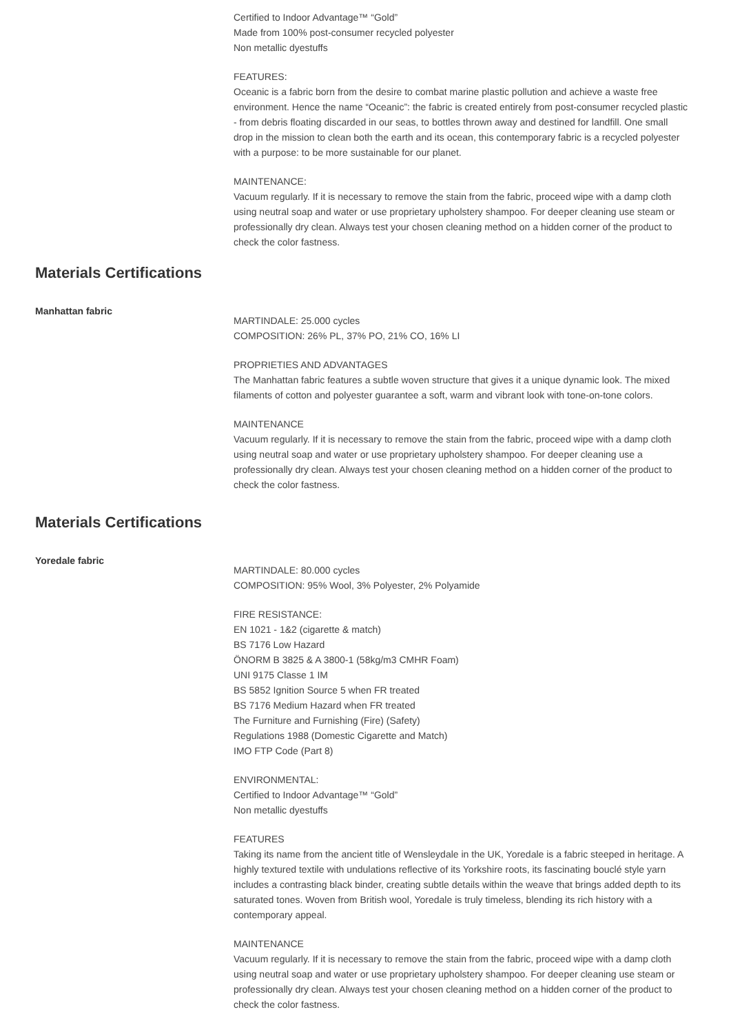Certified to Indoor Advantage™ “Gold”
Made from 100% post-consumer recycled polyester
Non metallic dyestuffs
FEATURES:
Oceanic is a fabric born from the desire to combat marine plastic pollution and achieve a waste free environment. Hence the name “Oceanic”: the fabric is created entirely from post-consumer recycled plastic - from debris floating discarded in our seas, to bottles thrown away and destined for landfill. One small drop in the mission to clean both the earth and its ocean, this contemporary fabric is a recycled polyester with a purpose: to be more sustainable for our planet.
MAINTENANCE:
Vacuum regularly. If it is necessary to remove the stain from the fabric, proceed wipe with a damp cloth using neutral soap and water or use proprietary upholstery shampoo. For deeper cleaning use steam or professionally dry clean. Always test your chosen cleaning method on a hidden corner of the product to check the color fastness.
Materials Certifications
Manhattan fabric
MARTINDALE: 25.000 cycles
COMPOSITION: 26% PL, 37% PO, 21% CO, 16% LI
PROPRIETIES AND ADVANTAGES
The Manhattan fabric features a subtle woven structure that gives it a unique dynamic look. The mixed filaments of cotton and polyester guarantee a soft, warm and vibrant look with tone-on-tone colors.
MAINTENANCE
Vacuum regularly. If it is necessary to remove the stain from the fabric, proceed wipe with a damp cloth using neutral soap and water or use proprietary upholstery shampoo. For deeper cleaning use a professionally dry clean. Always test your chosen cleaning method on a hidden corner of the product to check the color fastness.
Materials Certifications
Yoredale fabric
MARTINDALE: 80.000 cycles
COMPOSITION: 95% Wool, 3% Polyester, 2% Polyamide
FIRE RESISTANCE:
EN 1021 - 1&2 (cigarette & match)
BS 7176 Low Hazard
ÖNORM B 3825 & A 3800-1 (58kg/m3 CMHR Foam)
UNI 9175 Classe 1 IM
BS 5852 Ignition Source 5 when FR treated
BS 7176 Medium Hazard when FR treated
The Furniture and Furnishing (Fire) (Safety)
Regulations 1988 (Domestic Cigarette and Match)
IMO FTP Code (Part 8)
ENVIRONMENTAL:
Certified to Indoor Advantage™ “Gold”
Non metallic dyestuffs
FEATURES
Taking its name from the ancient title of Wensleydale in the UK, Yoredale is a fabric steeped in heritage. A highly textured textile with undulations reflective of its Yorkshire roots, its fascinating bouclé style yarn includes a contrasting black binder, creating subtle details within the weave that brings added depth to its saturated tones. Woven from British wool, Yoredale is truly timeless, blending its rich history with a contemporary appeal.
MAINTENANCE
Vacuum regularly. If it is necessary to remove the stain from the fabric, proceed wipe with a damp cloth using neutral soap and water or use proprietary upholstery shampoo. For deeper cleaning use steam or professionally dry clean. Always test your chosen cleaning method on a hidden corner of the product to check the color fastness.